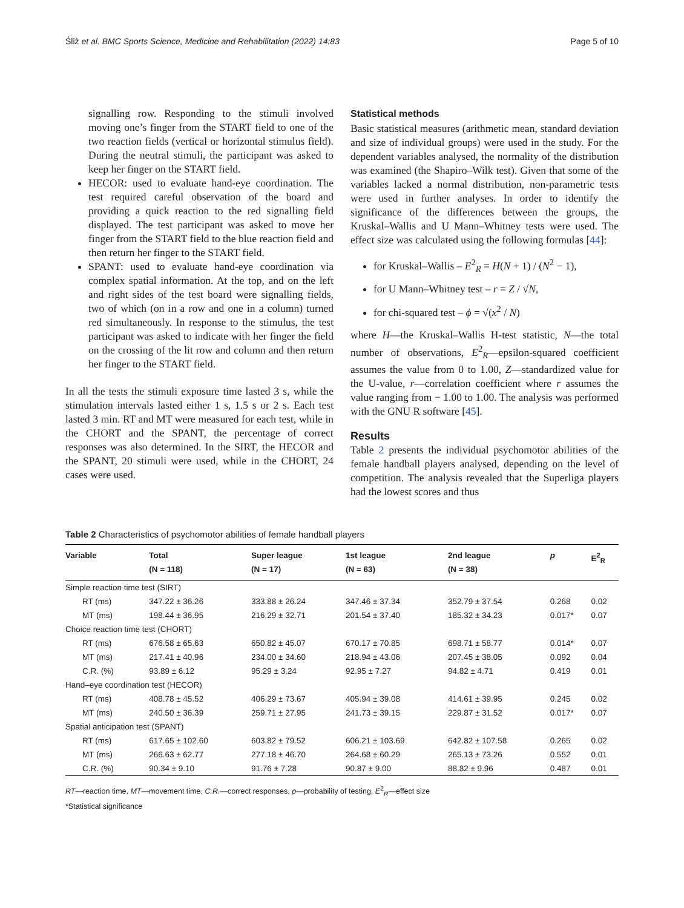Śliż et al. BMC Sports Science, Medicine and Rehabilitation (2022) 14:83 Page 5 of 10
signalling row. Responding to the stimuli involved moving one’s finger from the START field to one of the two reaction fields (vertical or horizontal stimulus field). During the neutral stimuli, the participant was asked to keep her finger on the START field.
HECOR: used to evaluate hand-eye coordination. The test required careful observation of the board and providing a quick reaction to the red signalling field displayed. The test participant was asked to move her finger from the START field to the blue reaction field and then return her finger to the START field.
SPANT: used to evaluate hand-eye coordination via complex spatial information. At the top, and on the left and right sides of the test board were signalling fields, two of which (on in a row and one in a column) turned red simultaneously. In response to the stimulus, the test participant was asked to indicate with her finger the field on the crossing of the lit row and column and then return her finger to the START field.
In all the tests the stimuli exposure time lasted 3 s, while the stimulation intervals lasted either 1 s, 1.5 s or 2 s. Each test lasted 3 min. RT and MT were measured for each test, while in the CHORT and the SPANT, the percentage of correct responses was also determined. In the SIRT, the HECOR and the SPANT, 20 stimuli were used, while in the CHORT, 24 cases were used.
Statistical methods
Basic statistical measures (arithmetic mean, standard deviation and size of individual groups) were used in the study. For the dependent variables analysed, the normality of the distribution was examined (the Shapiro–Wilk test). Given that some of the variables lacked a normal distribution, non-parametric tests were used in further analyses. In order to identify the significance of the differences between the groups, the Kruskal–Wallis and U Mann–Whitney tests were used. The effect size was calculated using the following formulas [44]:
for Kruskal–Wallis – E<sup>2</sup><sub>R</sub> = H(N + 1) / (N<sup>2</sup> − 1),
for U Mann–Whitney test – r = Z / √N,
for chi-squared test – ϕ = √(x<sup>2</sup> / N)
where H—the Kruskal–Wallis H-test statistic, N—the total number of observations, E<sup>2</sup><sub>R</sub>—epsilon-squared coefficient assumes the value from 0 to 1.00, Z—standardized value for the U-value, r—correlation coefficient where r assumes the value ranging from − 1.00 to 1.00. The analysis was performed with the GNU R software [45].
Results
Table 2 presents the individual psychomotor abilities of the female handball players analysed, depending on the level of competition. The analysis revealed that the Superliga players had the lowest scores and thus
Table 2 Characteristics of psychomotor abilities of female handball players
| Variable | Total (N = 118) | Super league (N = 17) | 1st league (N = 63) | 2nd league (N = 38) | p | E<sup>2</sup><sub>R</sub> |
| --- | --- | --- | --- | --- | --- | --- |
| Simple reaction time test (SIRT) | | | | | | |
| RT (ms) | 347.22 ± 36.26 | 333.88 ± 26.24 | 347.46 ± 37.34 | 352.79 ± 37.54 | 0.268 | 0.02 |
| MT (ms) | 198.44 ± 36.95 | 216.29 ± 32.71 | 201.54 ± 37.40 | 185.32 ± 34.23 | 0.017* | 0.07 |
| Choice reaction time test (CHORT) | | | | | | |
| RT (ms) | 676.58 ± 65.63 | 650.82 ± 45.07 | 670.17 ± 70.85 | 698.71 ± 58.77 | 0.014* | 0.07 |
| MT (ms) | 217.41 ± 40.96 | 234.00 ± 34.60 | 218.94 ± 43.06 | 207.45 ± 38.05 | 0.092 | 0.04 |
| C.R. (%) | 93.89 ± 6.12 | 95.29 ± 3.24 | 92.95 ± 7.27 | 94.82 ± 4.71 | 0.419 | 0.01 |
| Hand–eye coordination test (HECOR) | | | | | | |
| RT (ms) | 408.78 ± 45.52 | 406.29 ± 73.67 | 405.94 ± 39.08 | 414.61 ± 39.95 | 0.245 | 0.02 |
| MT (ms) | 240.50 ± 36.39 | 259.71 ± 27.95 | 241.73 ± 39.15 | 229.87 ± 31.52 | 0.017* | 0.07 |
| Spatial anticipation test (SPANT) | | | | | | |
| RT (ms) | 617.65 ± 102.60 | 603.82 ± 79.52 | 606.21 ± 103.69 | 642.82 ± 107.58 | 0.265 | 0.02 |
| MT (ms) | 266.63 ± 62.77 | 277.18 ± 46.70 | 264.68 ± 60.29 | 265.13 ± 73.26 | 0.552 | 0.01 |
| C.R. (%) | 90.34 ± 9.10 | 91.76 ± 7.28 | 90.87 ± 9.00 | 88.82 ± 9.96 | 0.487 | 0.01 |
RT—reaction time, MT—movement time, C.R.—correct responses, p—probability of testing, E<sup>2</sup><sub>R</sub>—effect size
*Statistical significance